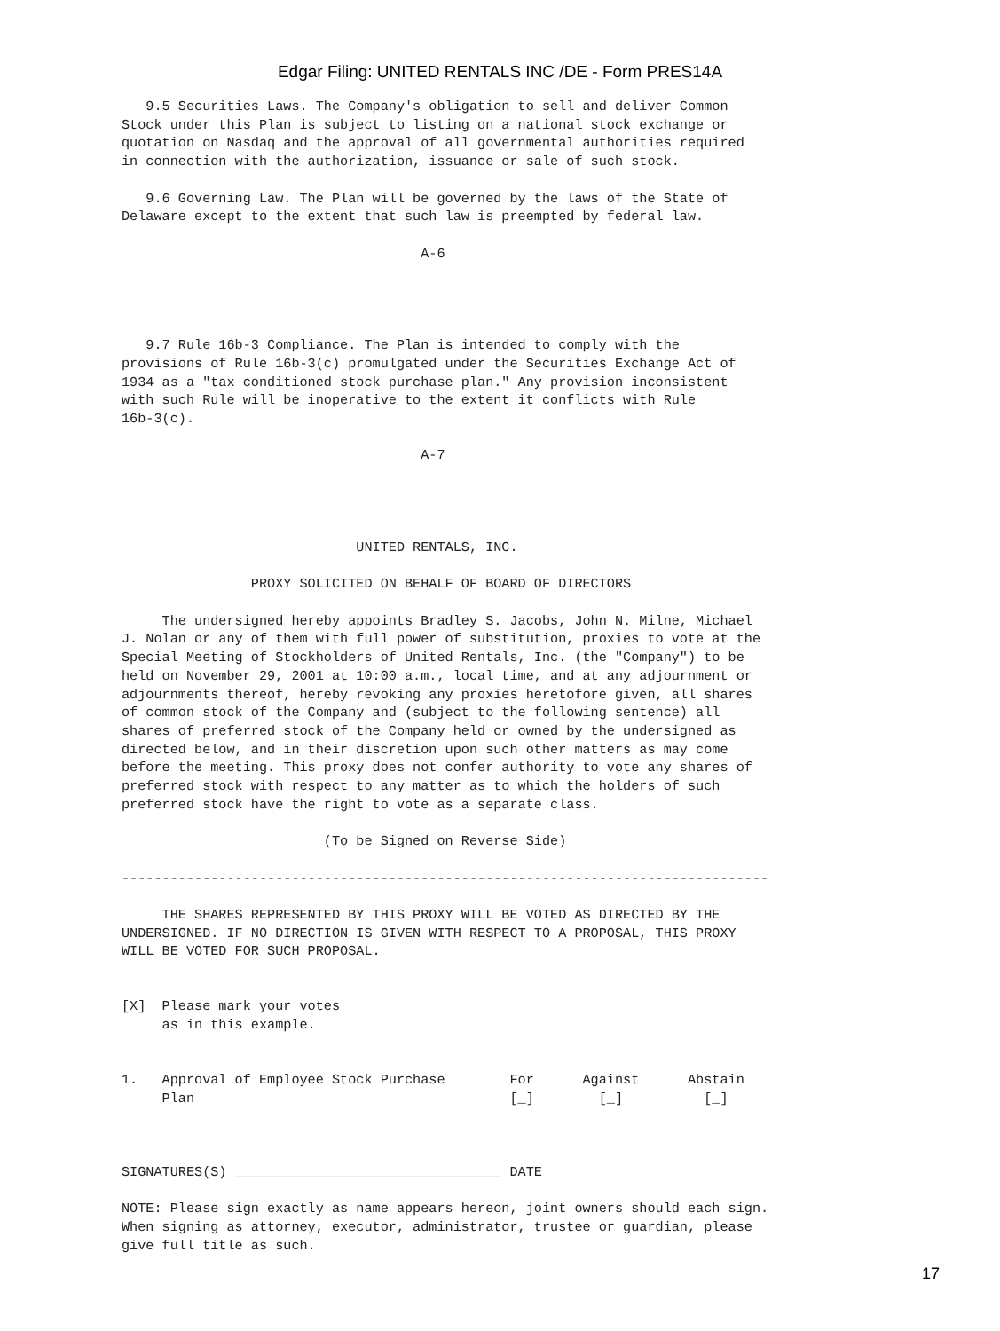Edgar Filing: UNITED RENTALS INC /DE - Form PRES14A
   9.5 Securities Laws. The Company's obligation to sell and deliver Common
Stock under this Plan is subject to listing on a national stock exchange or
quotation on Nasdaq and the approval of all governmental authorities required
in connection with the authorization, issuance or sale of such stock.

   9.6 Governing Law. The Plan will be governed by the laws of the State of
Delaware except to the extent that such law is preempted by federal law.

                                     A-6




   9.7 Rule 16b-3 Compliance. The Plan is intended to comply with the
provisions of Rule 16b-3(c) promulgated under the Securities Exchange Act of
1934 as a "tax conditioned stock purchase plan." Any provision inconsistent
with such Rule will be inoperative to the extent it conflicts with Rule
16b-3(c).

                                     A-7




                             UNITED RENTALS, INC.

                PROXY SOLICITED ON BEHALF OF BOARD OF DIRECTORS

     The undersigned hereby appoints Bradley S. Jacobs, John N. Milne, Michael
J. Nolan or any of them with full power of substitution, proxies to vote at the
Special Meeting of Stockholders of United Rentals, Inc. (the "Company") to be
held on November 29, 2001 at 10:00 a.m., local time, and at any adjournment or
adjournments thereof, hereby revoking any proxies heretofore given, all shares
of common stock of the Company and (subject to the following sentence) all
shares of preferred stock of the Company held or owned by the undersigned as
directed below, and in their discretion upon such other matters as may come
before the meeting. This proxy does not confer authority to vote any shares of
preferred stock with respect to any matter as to which the holders of such
preferred stock have the right to vote as a separate class.

                         (To be Signed on Reverse Side)

--------------------------------------------------------------------------------

     THE SHARES REPRESENTED BY THIS PROXY WILL BE VOTED AS DIRECTED BY THE
UNDERSIGNED. IF NO DIRECTION IS GIVEN WITH RESPECT TO A PROPOSAL, THIS PROXY
WILL BE VOTED FOR SUCH PROPOSAL.


[X]  Please mark your votes
     as in this example.


1.   Approval of Employee Stock Purchase        For      Against      Abstain
     Plan                                       [_]        [_]          [_]



SIGNATURES(S) _________________________________ DATE

NOTE: Please sign exactly as name appears hereon, joint owners should each sign.
When signing as attorney, executor, administrator, trustee or guardian, please
give full title as such.
17